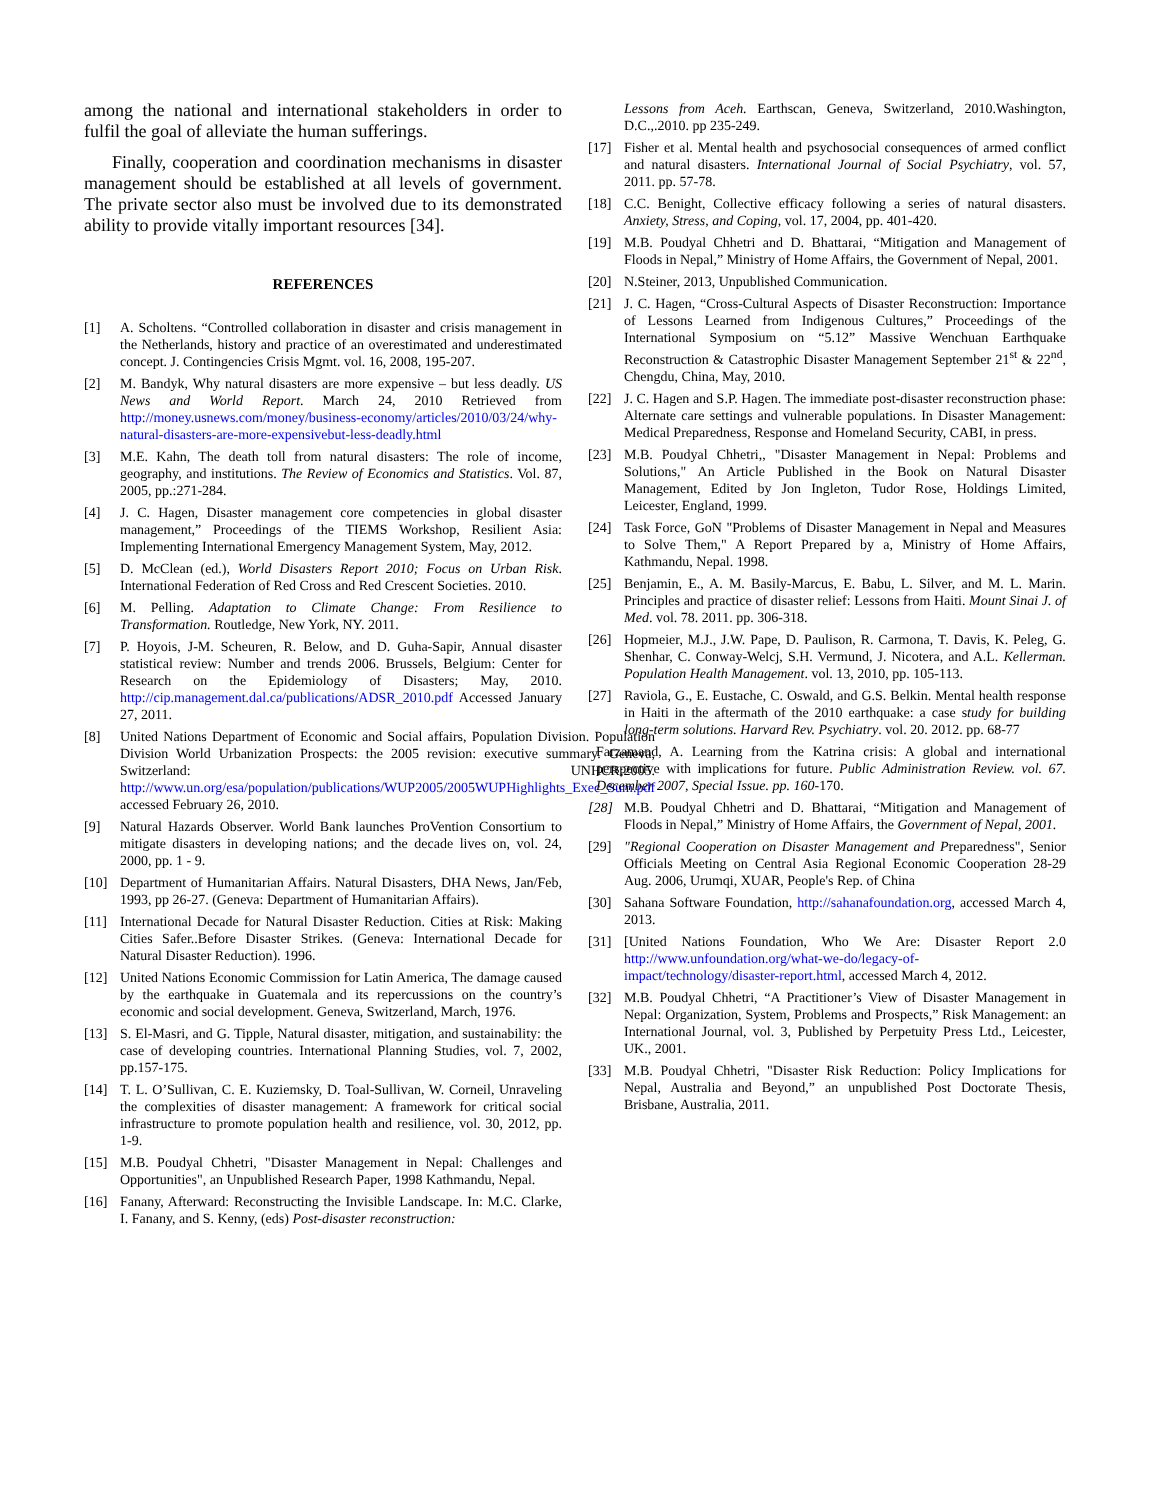among the national and international stakeholders in order to fulfil the goal of alleviate the human sufferings.
Finally, cooperation and coordination mechanisms in disaster management should be established at all levels of government. The private sector also must be involved due to its demonstrated ability to provide vitally important resources [34].
REFERENCES
[1] A. Scholtens. “Controlled collaboration in disaster and crisis management in the Netherlands, history and practice of an overestimated and underestimated concept. J. Contingencies Crisis Mgmt. vol. 16, 2008, 195-207.
[2] M. Bandyk, Why natural disasters are more expensive – but less deadly. US News and World Report. March 24, 2010 Retrieved from http://money.usnews.com/money/business-economy/articles/2010/03/24/why-natural-disasters-are-more-expensivebut-less-deadly.html
[3] M.E. Kahn, The death toll from natural disasters: The role of income, geography, and institutions. The Review of Economics and Statistics. Vol. 87, 2005, pp.:271-284.
[4] J. C. Hagen, Disaster management core competencies in global disaster management,” Proceedings of the TIEMS Workshop, Resilient Asia: Implementing International Emergency Management System, May, 2012.
[5] D. McClean (ed.), World Disasters Report 2010; Focus on Urban Risk. International Federation of Red Cross and Red Crescent Societies. 2010.
[6] M. Pelling. Adaptation to Climate Change: From Resilience to Transformation. Routledge, New York, NY. 2011.
[7] P. Hoyois, J-M. Scheuren, R. Below, and D. Guha-Sapir, Annual disaster statistical review: Number and trends 2006. Brussels, Belgium: Center for Research on the Epidemiology of Disasters; May, 2010. http://cip.management.dal.ca/publications/ADSR_2010.pdf Accessed January 27, 2011.
[8] United Nations Department of Economic and Social affairs, Population Division. Population Division World Urbanization Prospects: the 2005 revision: executive summary. Geneva, Switzerland: UNHCR;2005. http://www.un.org/esa/population/publications/WUP2005/2005WUPHighlights_Exec_Sum.pdf accessed February 26, 2010.
[9] Natural Hazards Observer. World Bank launches ProVention Consortium to mitigate disasters in developing nations; and the decade lives on, vol. 24, 2000, pp. 1 - 9.
[10] Department of Humanitarian Affairs. Natural Disasters, DHA News, Jan/Feb, 1993, pp 26-27. (Geneva: Department of Humanitarian Affairs).
[11] International Decade for Natural Disaster Reduction. Cities at Risk: Making Cities Safer..Before Disaster Strikes. (Geneva: International Decade for Natural Disaster Reduction). 1996.
[12] United Nations Economic Commission for Latin America, The damage caused by the earthquake in Guatemala and its repercussions on the country’s economic and social development. Geneva, Switzerland, March, 1976.
[13] S. El-Masri, and G. Tipple, Natural disaster, mitigation, and sustainability: the case of developing countries. International Planning Studies, vol. 7, 2002, pp.157-175.
[14] T. L. O’Sullivan, C. E. Kuziemsky, D. Toal-Sullivan, W. Corneil, Unraveling the complexities of disaster management: A framework for critical social infrastructure to promote population health and resilience, vol. 30, 2012, pp. 1-9.
[15] M.B. Poudyal Chhetri, "Disaster Management in Nepal: Challenges and Opportunities", an Unpublished Research Paper, 1998 Kathmandu, Nepal.
[16] Fanany, Afterward: Reconstructing the Invisible Landscape. In: M.C. Clarke, I. Fanany, and S. Kenny, (eds) Post-disaster reconstruction:
Lessons from Aceh. Earthscan, Geneva, Switzerland, 2010.Washington, D.C.,.2010. pp 235-249.
[17] Fisher et al. Mental health and psychosocial consequences of armed conflict and natural disasters. International Journal of Social Psychiatry, vol. 57, 2011. pp. 57-78.
[18] C.C. Benight, Collective efficacy following a series of natural disasters. Anxiety, Stress, and Coping, vol. 17, 2004, pp. 401-420.
[19] M.B. Poudyal Chhetri and D. Bhattarai, “Mitigation and Management of Floods in Nepal,” Ministry of Home Affairs, the Government of Nepal, 2001.
[20] N.Steiner, 2013, Unpublished Communication.
[21] J. C. Hagen, “Cross-Cultural Aspects of Disaster Reconstruction: Importance of Lessons Learned from Indigenous Cultures,” Proceedings of the International Symposium on “5.12” Massive Wenchuan Earthquake Reconstruction & Catastrophic Disaster Management September 21<sup>st</sup> & 22<sup>nd</sup>, Chengdu, China, May, 2010.
[22] J. C. Hagen and S.P. Hagen. The immediate post-disaster reconstruction phase: Alternate care settings and vulnerable populations. In Disaster Management: Medical Preparedness, Response and Homeland Security, CABI, in press.
[23] M.B. Poudyal Chhetri,, "Disaster Management in Nepal: Problems and Solutions," An Article Published in the Book on Natural Disaster Management, Edited by Jon Ingleton, Tudor Rose, Holdings Limited, Leicester, England, 1999.
[24] Task Force, GoN "Problems of Disaster Management in Nepal and Measures to Solve Them," A Report Prepared by a, Ministry of Home Affairs, Kathmandu, Nepal. 1998.
[25] Benjamin, E., A. M. Basily-Marcus, E. Babu, L. Silver, and M. L. Marin. Principles and practice of disaster relief: Lessons from Haiti. Mount Sinai J. of Med. vol. 78. 2011. pp. 306-318.
[26] Hopmeier, M.J., J.W. Pape, D. Paulison, R. Carmona, T. Davis, K. Peleg, G. Shenhar, C. Conway-Welcj, S.H. Vermund, J. Nicotera, and A.L. Kellerman. Population Health Management. vol. 13, 2010, pp. 105-113.
[27] Raviola, G., E. Eustache, C. Oswald, and G.S. Belkin. Mental health response in Haiti in the aftermath of the 2010 earthquake: a case study for building long-term solutions. Harvard Rev. Psychiatry. vol. 20. 2012. pp. 68-77
Farzamand, A. Learning from the Katrina crisis: A global and international perspective with implications for future. Public Administration Review. vol. 67. December 2007, Special Issue. pp. 160-170.
[28] M.B. Poudyal Chhetri and D. Bhattarai, “Mitigation and Management of Floods in Nepal,” Ministry of Home Affairs, the Government of Nepal, 2001.
[29] "Regional Cooperation on Disaster Management and Preparedness", Senior Officials Meeting on Central Asia Regional Economic Cooperation 28-29 Aug. 2006, Urumqi, XUAR, People's Rep. of China
[30] Sahana Software Foundation, http://sahanafoundation.org, accessed March 4, 2013.
[31] [United Nations Foundation, Who We Are: Disaster Report 2.0 http://www.unfoundation.org/what-we-do/legacy-of-impact/technology/disaster-report.html, accessed March 4, 2012.
[32] M.B. Poudyal Chhetri, “A Practitioner’s View of Disaster Management in Nepal: Organization, System, Problems and Prospects,” Risk Management: an International Journal, vol. 3, Published by Perpetuity Press Ltd., Leicester, UK., 2001.
[33] M.B. Poudyal Chhetri, "Disaster Risk Reduction: Policy Implications for Nepal, Australia and Beyond,” an unpublished Post Doctorate Thesis, Brisbane, Australia, 2011.